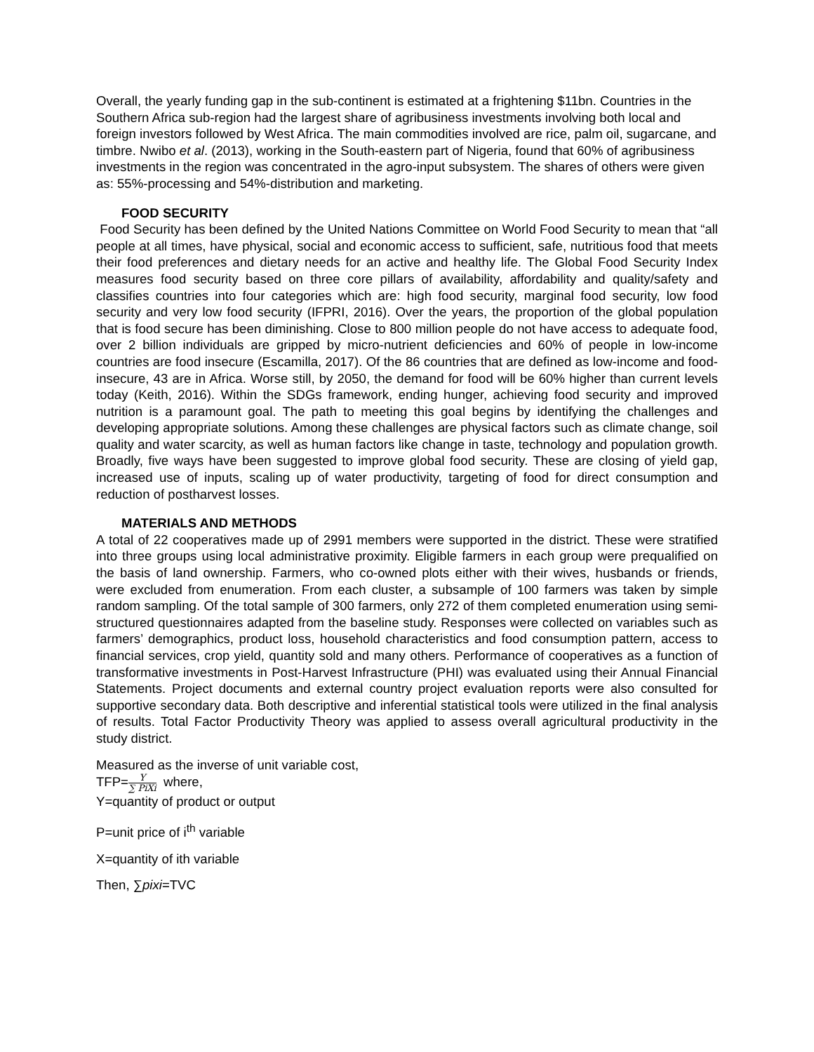Overall, the yearly funding gap in the sub-continent is estimated at a frightening $11bn. Countries in the Southern Africa sub-region had the largest share of agribusiness investments involving both local and foreign investors followed by West Africa. The main commodities involved are rice, palm oil, sugarcane, and timbre. Nwibo et al. (2013), working in the South-eastern part of Nigeria, found that 60% of agribusiness investments in the region was concentrated in the agro-input subsystem. The shares of others were given as: 55%-processing and 54%-distribution and marketing.
FOOD SECURITY
Food Security has been defined by the United Nations Committee on World Food Security to mean that “all people at all times, have physical, social and economic access to sufficient, safe, nutritious food that meets their food preferences and dietary needs for an active and healthy life. The Global Food Security Index measures food security based on three core pillars of availability, affordability and quality/safety and classifies countries into four categories which are: high food security, marginal food security, low food security and very low food security (IFPRI, 2016). Over the years, the proportion of the global population that is food secure has been diminishing. Close to 800 million people do not have access to adequate food, over 2 billion individuals are gripped by micro-nutrient deficiencies and 60% of people in low-income countries are food insecure (Escamilla, 2017). Of the 86 countries that are defined as low-income and food-insecure, 43 are in Africa. Worse still, by 2050, the demand for food will be 60% higher than current levels today (Keith, 2016). Within the SDGs framework, ending hunger, achieving food security and improved nutrition is a paramount goal. The path to meeting this goal begins by identifying the challenges and developing appropriate solutions. Among these challenges are physical factors such as climate change, soil quality and water scarcity, as well as human factors like change in taste, technology and population growth. Broadly, five ways have been suggested to improve global food security. These are closing of yield gap, increased use of inputs, scaling up of water productivity, targeting of food for direct consumption and reduction of postharvest losses.
MATERIALS AND METHODS
A total of 22 cooperatives made up of 2991 members were supported in the district. These were stratified into three groups using local administrative proximity. Eligible farmers in each group were prequalified on the basis of land ownership. Farmers, who co-owned plots either with their wives, husbands or friends, were excluded from enumeration. From each cluster, a subsample of 100 farmers was taken by simple random sampling. Of the total sample of 300 farmers, only 272 of them completed enumeration using semi-structured questionnaires adapted from the baseline study. Responses were collected on variables such as farmers’ demographics, product loss, household characteristics and food consumption pattern, access to financial services, crop yield, quantity sold and many others. Performance of cooperatives as a function of transformative investments in Post-Harvest Infrastructure (PHI) was evaluated using their Annual Financial Statements. Project documents and external country project evaluation reports were also consulted for supportive secondary data. Both descriptive and inferential statistical tools were utilized in the final analysis of results. Total Factor Productivity Theory was applied to assess overall agricultural productivity in the study district.
Measured as the inverse of unit variable cost,
TFP=Y ∑ PiXi where,
Y=quantity of product or output
P=unit price of i<sup>th</sup> variable
X=quantity of ith variable
Then, ∑pixi=TVC